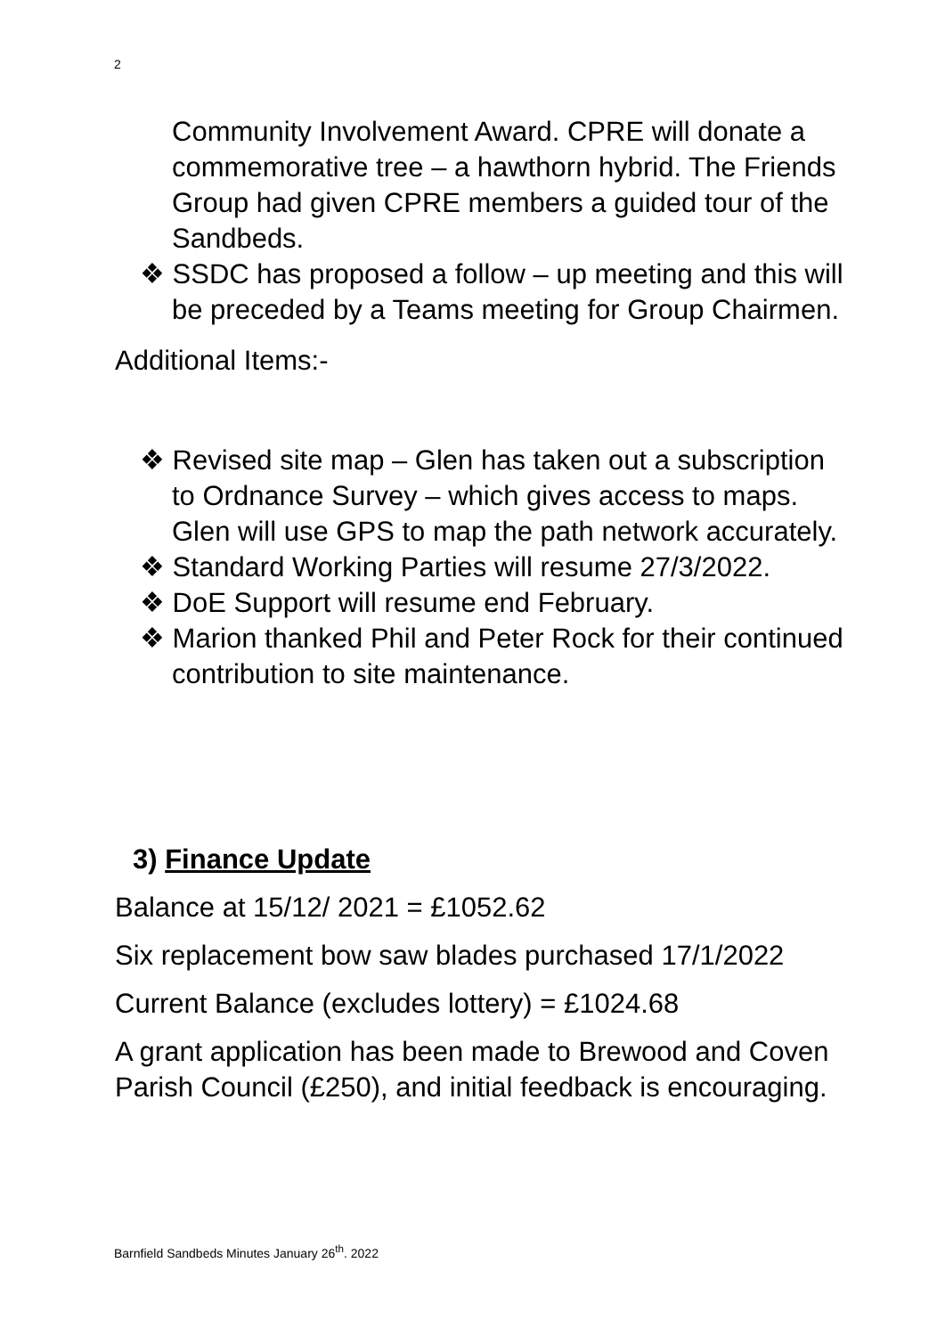2
Community Involvement Award. CPRE will donate a commemorative tree – a hawthorn hybrid. The Friends Group had given CPRE members a guided tour of the Sandbeds.
❖ SSDC has proposed a follow – up meeting and this will be preceded by a Teams meeting for Group Chairmen.
Additional Items:-
❖ Revised site map – Glen has taken out a subscription to Ordnance Survey – which gives access to maps. Glen will use GPS to map the path network accurately.
❖ Standard Working Parties will resume 27/3/2022.
❖ DoE Support will resume end February.
❖ Marion thanked Phil and Peter Rock for their continued contribution to site maintenance.
3) Finance Update
Balance at 15/12/ 2021 = £1052.62
Six replacement bow saw blades purchased 17/1/2022
Current Balance (excludes lottery) = £1024.68
A grant application has been made to Brewood and Coven Parish Council (£250), and initial feedback is encouraging.
Barnfield Sandbeds Minutes January 26<sup>th</sup>. 2022